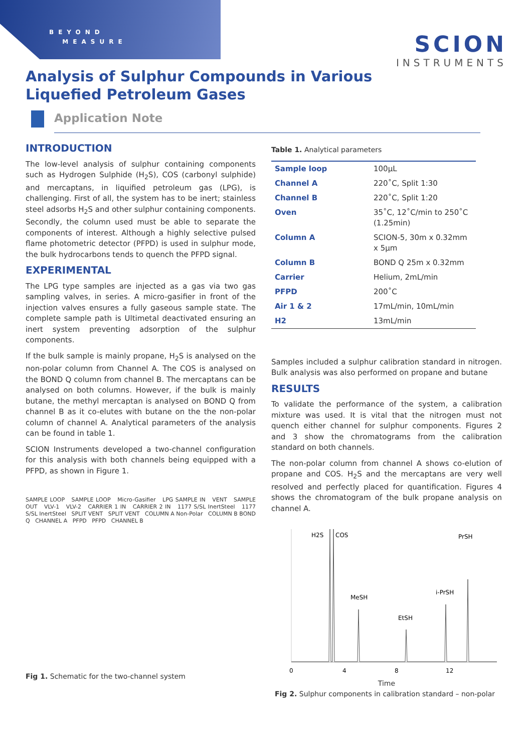BEYOND
MEASURE
SCION
INSTRUMENTS
Analysis of Sulphur Compounds in Various Liquefied Petroleum Gases
Application Note
INTRODUCTION
The low-level analysis of sulphur containing components such as Hydrogen Sulphide (H<sub>2</sub>S), COS (carbonyl sulphide) and mercaptans, in liquified petroleum gas (LPG), is challenging. First of all, the system has to be inert; stainless steel adsorbs H<sub>2</sub>S and other sulphur containing components. Secondly, the column used must be able to separate the components of interest. Although a highly selective pulsed flame photometric detector (PFPD) is used in sulphur mode, the bulk hydrocarbons tends to quench the PFPD signal.
EXPERIMENTAL
The LPG type samples are injected as a gas via two gas sampling valves, in series. A micro-gasifier in front of the injection valves ensures a fully gaseous sample state. The complete sample path is Ultimetal deactivated ensuring an inert system preventing adsorption of the sulphur components.
If the bulk sample is mainly propane, H<sub>2</sub>S is analysed on the non-polar column from Channel A. The COS is analysed on the BOND Q column from channel B. The mercaptans can be analysed on both columns. However, if the bulk is mainly butane, the methyl mercaptan is analysed on BOND Q from channel B as it co-elutes with butane on the the non-polar column of channel A. Analytical parameters of the analysis can be found in table 1.
SCION Instruments developed a two-channel configuration for this analysis with both channels being equipped with a PFPD, as shown in Figure 1.
SAMPLE LOOP SAMPLE LOOP Micro-Gasifier LPG SAMPLE IN VENT SAMPLE OUT VLV-1 VLV-2 CARRIER 1 IN CARRIER 2 IN 1177 S/SL InertSteel 1177 S/SL InertSteel SPLIT VENT SPLIT VENT COLUMN A Non-Polar COLUMN B BOND Q CHANNEL A PFPD PFPD CHANNEL B
Fig 1. Schematic for the two-channel system
Table 1. Analytical parameters
| Sample loop | 100µL |
| Channel A | 220˚C, Split 1:30 |
| Channel B | 220˚C, Split 1:20 |
| Oven | 35˚C, 12˚C/min to 250˚C (1.25min) |
| Column A | SCION-5, 30m x 0.32mm x 5µm |
| Column B | BOND Q 25m x 0.32mm |
| Carrier | Helium, 2mL/min |
| PFPD | 200˚C |
| Air 1 & 2 | 17mL/min, 10mL/min |
| H2 | 13mL/min |
Samples included a sulphur calibration standard in nitrogen. Bulk analysis was also performed on propane and butane
RESULTS
To validate the performance of the system, a calibration mixture was used. It is vital that the nitrogen must not quench either channel for sulphur components. Figures 2 and 3 show the chromatograms from the calibration standard on both channels.
The non-polar column from channel A shows co-elution of propane and COS. H<sub>2</sub>S and the mercaptans are very well resolved and perfectly placed for quantification. Figures 4 shows the chromatogram of the bulk propane analysis on channel A.
H2S
COS
MeSH
EtSH
i-PrSH
PrSH
0
4
8
12
Time
Fig 2. Sulphur components in calibration standard – non-polar